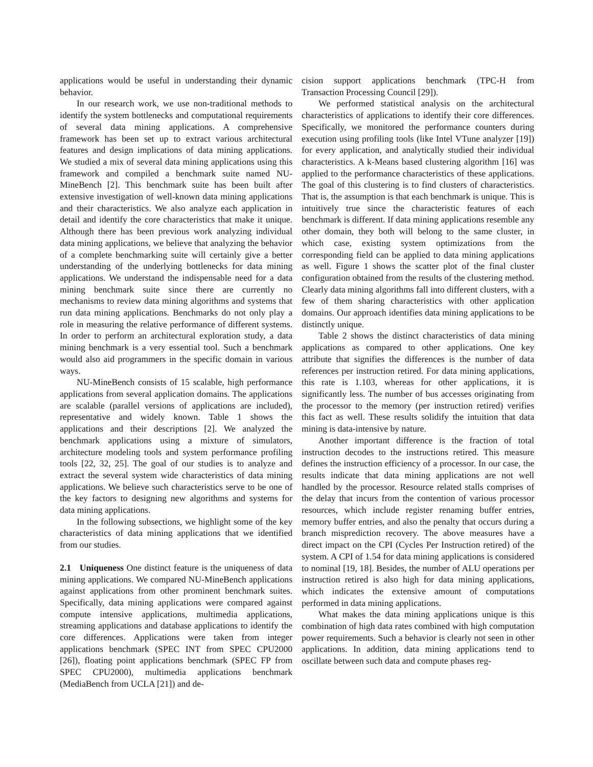applications would be useful in understanding their dynamic behavior.
In our research work, we use non-traditional methods to identify the system bottlenecks and computational requirements of several data mining applications. A comprehensive framework has been set up to extract various architectural features and design implications of data mining applications. We studied a mix of several data mining applications using this framework and compiled a benchmark suite named NU-MineBench [2]. This benchmark suite has been built after extensive investigation of well-known data mining applications and their characteristics. We also analyze each application in detail and identify the core characteristics that make it unique. Although there has been previous work analyzing individual data mining applications, we believe that analyzing the behavior of a complete benchmarking suite will certainly give a better understanding of the underlying bottlenecks for data mining applications. We understand the indispensable need for a data mining benchmark suite since there are currently no mechanisms to review data mining algorithms and systems that run data mining applications. Benchmarks do not only play a role in measuring the relative performance of different systems. In order to perform an architectural exploration study, a data mining benchmark is a very essential tool. Such a benchmark would also aid programmers in the specific domain in various ways.
NU-MineBench consists of 15 scalable, high performance applications from several application domains. The applications are scalable (parallel versions of applications are included), representative and widely known. Table 1 shows the applications and their descriptions [2]. We analyzed the benchmark applications using a mixture of simulators, architecture modeling tools and system performance profiling tools [22, 32, 25]. The goal of our studies is to analyze and extract the several system wide characteristics of data mining applications. We believe such characteristics serve to be one of the key factors to designing new algorithms and systems for data mining applications.
In the following subsections, we highlight some of the key characteristics of data mining applications that we identified from our studies.
2.1 Uniqueness One distinct feature is the uniqueness of data mining applications. We compared NU-MineBench applications against applications from other prominent benchmark suites. Specifically, data mining applications were compared against compute intensive applications, multimedia applications, streaming applications and database applications to identify the core differences. Applications were taken from integer applications benchmark (SPEC INT from SPEC CPU2000 [26]), floating point applications benchmark (SPEC FP from SPEC CPU2000), multimedia applications benchmark (MediaBench from UCLA [21]) and de-
cision support applications benchmark (TPC-H from Transaction Processing Council [29]).
We performed statistical analysis on the architectural characteristics of applications to identify their core differences. Specifically, we monitored the performance counters during execution using profiling tools (like Intel VTune analyzer [19]) for every application, and analytically studied their individual characteristics. A k-Means based clustering algorithm [16] was applied to the performance characteristics of these applications. The goal of this clustering is to find clusters of characteristics. That is, the assumption is that each benchmark is unique. This is intuitively true since the characteristic features of each benchmark is different. If data mining applications resemble any other domain, they both will belong to the same cluster, in which case, existing system optimizations from the corresponding field can be applied to data mining applications as well. Figure 1 shows the scatter plot of the final cluster configuration obtained from the results of the clustering method. Clearly data mining algorithms fall into different clusters, with a few of them sharing characteristics with other application domains. Our approach identifies data mining applications to be distinctly unique.
Table 2 shows the distinct characteristics of data mining applications as compared to other applications. One key attribute that signifies the differences is the number of data references per instruction retired. For data mining applications, this rate is 1.103, whereas for other applications, it is significantly less. The number of bus accesses originating from the processor to the memory (per instruction retired) verifies this fact as well. These results solidify the intuition that data mining is data-intensive by nature.
Another important difference is the fraction of total instruction decodes to the instructions retired. This measure defines the instruction efficiency of a processor. In our case, the results indicate that data mining applications are not well handled by the processor. Resource related stalls comprises of the delay that incurs from the contention of various processor resources, which include register renaming buffer entries, memory buffer entries, and also the penalty that occurs during a branch misprediction recovery. The above measures have a direct impact on the CPI (Cycles Per Instruction retired) of the system. A CPI of 1.54 for data mining applications is considered to nominal [19, 18]. Besides, the number of ALU operations per instruction retired is also high for data mining applications, which indicates the extensive amount of computations performed in data mining applications.
What makes the data mining applications unique is this combination of high data rates combined with high computation power requirements. Such a behavior is clearly not seen in other applications. In addition, data mining applications tend to oscillate between such data and compute phases reg-